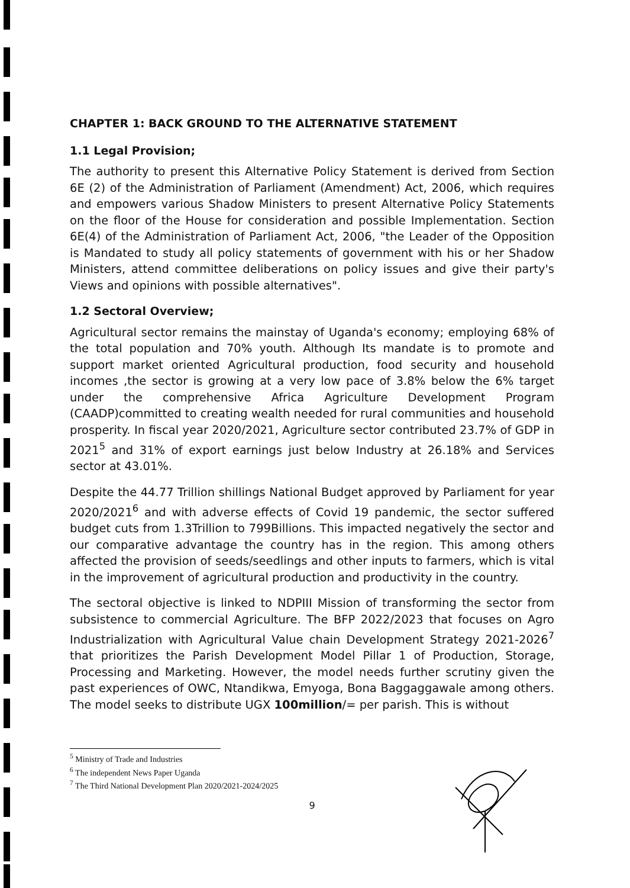CHAPTER 1: BACK GROUND TO THE ALTERNATIVE STATEMENT
1.1 Legal Provision;
The authority to present this Alternative Policy Statement is derived from Section 6E (2) of the Administration of Parliament (Amendment) Act, 2006, which requires and empowers various Shadow Ministers to present Alternative Policy Statements on the floor of the House for consideration and possible Implementation. Section 6E(4) of the Administration of Parliament Act, 2006, "the Leader of the Opposition is Mandated to study all policy statements of government with his or her Shadow Ministers, attend committee deliberations on policy issues and give their party's Views and opinions with possible alternatives".
1.2 Sectoral Overview;
Agricultural sector remains the mainstay of Uganda's economy; employing 68% of the total population and 70% youth. Although Its mandate is to promote and support market oriented Agricultural production, food security and household incomes ,the sector is growing at a very low pace of 3.8% below the 6% target under the comprehensive Africa Agriculture Development Program (CAADP)committed to creating wealth needed for rural communities and household prosperity. In fiscal year 2020/2021, Agriculture sector contributed 23.7% of GDP in 2021<sup>5</sup> and 31% of export earnings just below Industry at 26.18% and Services sector at 43.01%.
Despite the 44.77 Trillion shillings National Budget approved by Parliament for year 2020/2021<sup>6</sup> and with adverse effects of Covid 19 pandemic, the sector suffered budget cuts from 1.3Trillion to 799Billions. This impacted negatively the sector and our comparative advantage the country has in the region. This among others affected the provision of seeds/seedlings and other inputs to farmers, which is vital in the improvement of agricultural production and productivity in the country.
The sectoral objective is linked to NDPIII Mission of transforming the sector from subsistence to commercial Agriculture. The BFP 2022/2023 that focuses on Agro Industrialization with Agricultural Value chain Development Strategy 2021-2026<sup>7</sup> that prioritizes the Parish Development Model Pillar 1 of Production, Storage, Processing and Marketing. However, the model needs further scrutiny given the past experiences of OWC, Ntandikwa, Emyoga, Bona Baggaggawale among others. The model seeks to distribute UGX 100million/= per parish. This is without
<sup>5</sup> Ministry of Trade and Industries
<sup>6</sup> The independent News Paper Uganda
<sup>7</sup> The Third National Development Plan 2020/2021-2024/2025
9